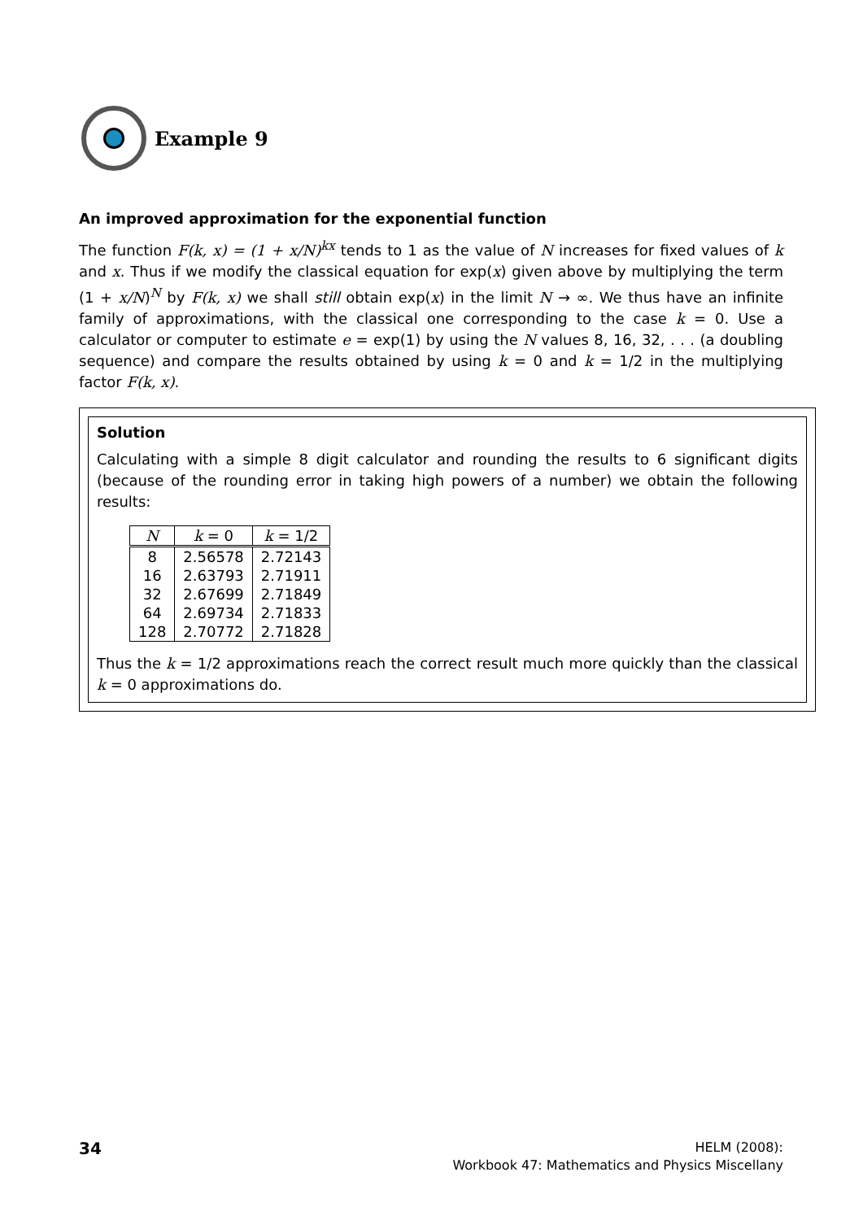Example 9
An improved approximation for the exponential function
The function F(k, x) = (1 + x/N)<sup>kx</sup> tends to 1 as the value of N increases for fixed values of k and x. Thus if we modify the classical equation for exp(x) given above by multiplying the term (1 + x/N)<sup>N</sup> by F(k, x) we shall still obtain exp(x) in the limit N → ∞. We thus have an infinite family of approximations, with the classical one corresponding to the case k = 0. Use a calculator or computer to estimate e = exp(1) by using the N values 8, 16, 32, . . . (a doubling sequence) and compare the results obtained by using k = 0 and k = 1/2 in the multiplying factor F(k, x).
Solution
Calculating with a simple 8 digit calculator and rounding the results to 6 significant digits (because of the rounding error in taking high powers of a number) we obtain the following results:
| N | k = 0 | k = 1/2 |
| --- | --- | --- |
| 8 | 2.56578 | 2.72143 |
| 16 | 2.63793 | 2.71911 |
| 32 | 2.67699 | 2.71849 |
| 64 | 2.69734 | 2.71833 |
| 128 | 2.70772 | 2.71828 |
Thus the k = 1/2 approximations reach the correct result much more quickly than the classical k = 0 approximations do.
34
HELM (2008):
Workbook 47: Mathematics and Physics Miscellany